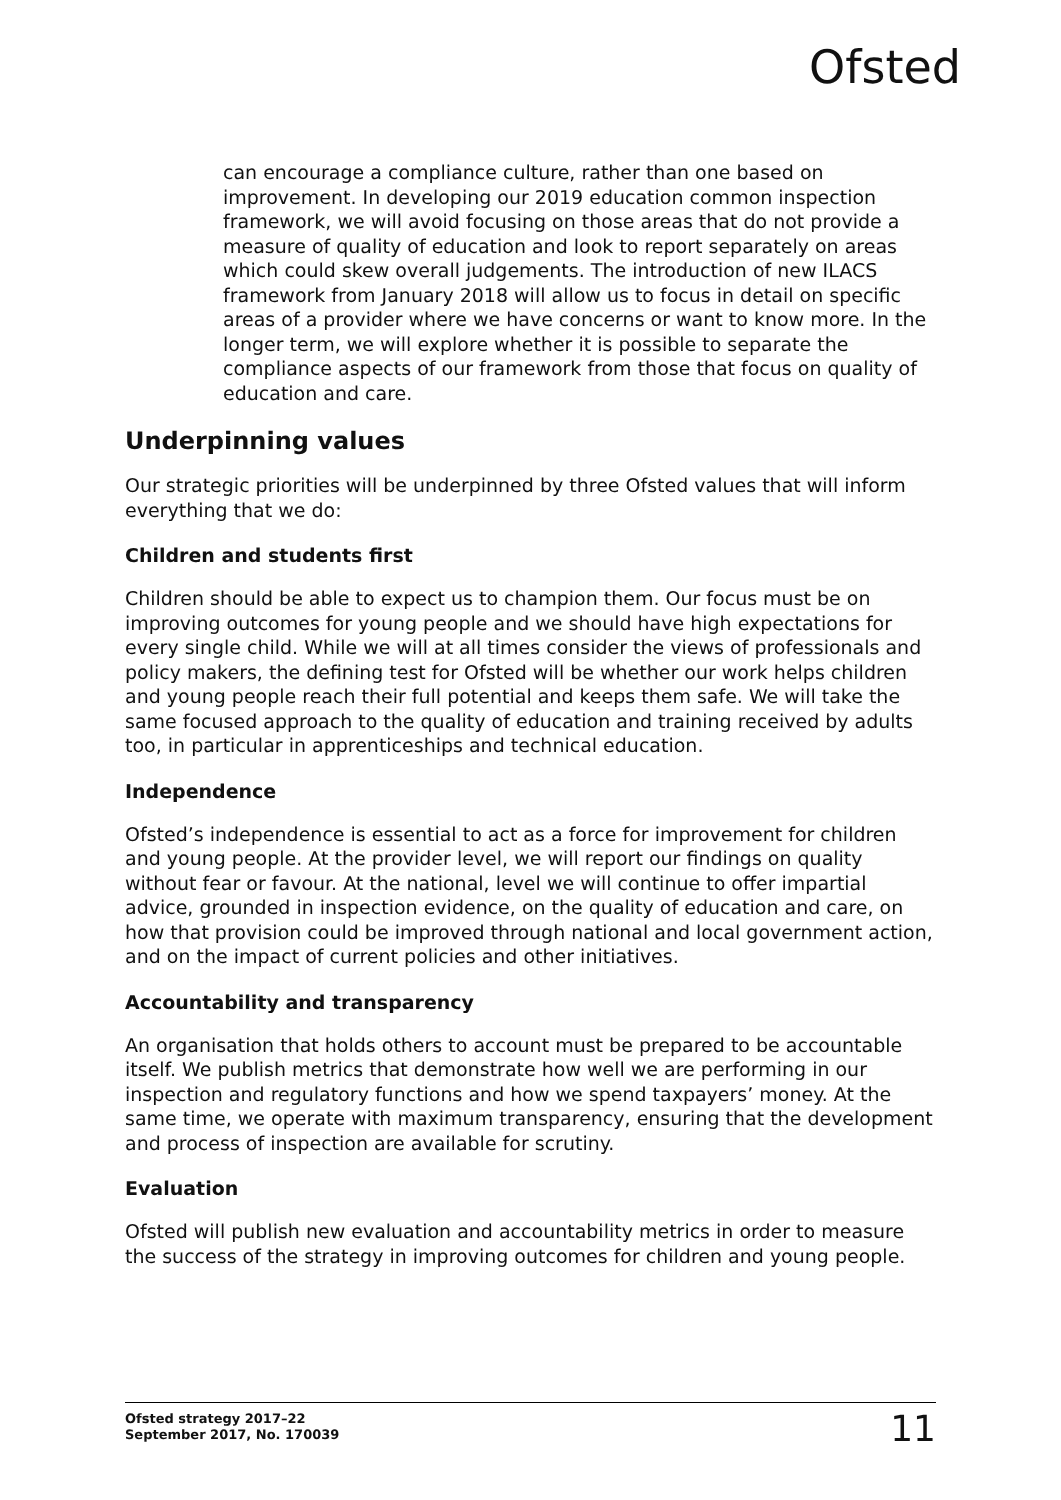Ofsted
can encourage a compliance culture, rather than one based on improvement. In developing our 2019 education common inspection framework, we will avoid focusing on those areas that do not provide a measure of quality of education and look to report separately on areas which could skew overall judgements. The introduction of new ILACS framework from January 2018 will allow us to focus in detail on specific areas of a provider where we have concerns or want to know more. In the longer term, we will explore whether it is possible to separate the compliance aspects of our framework from those that focus on quality of education and care.
Underpinning values
Our strategic priorities will be underpinned by three Ofsted values that will inform everything that we do:
Children and students first
Children should be able to expect us to champion them. Our focus must be on improving outcomes for young people and we should have high expectations for every single child. While we will at all times consider the views of professionals and policy makers, the defining test for Ofsted will be whether our work helps children and young people reach their full potential and keeps them safe. We will take the same focused approach to the quality of education and training received by adults too, in particular in apprenticeships and technical education.
Independence
Ofsted’s independence is essential to act as a force for improvement for children and young people. At the provider level, we will report our findings on quality without fear or favour. At the national, level we will continue to offer impartial advice, grounded in inspection evidence, on the quality of education and care, on how that provision could be improved through national and local government action, and on the impact of current policies and other initiatives.
Accountability and transparency
An organisation that holds others to account must be prepared to be accountable itself. We publish metrics that demonstrate how well we are performing in our inspection and regulatory functions and how we spend taxpayers’ money. At the same time, we operate with maximum transparency, ensuring that the development and process of inspection are available for scrutiny.
Evaluation
Ofsted will publish new evaluation and accountability metrics in order to measure the success of the strategy in improving outcomes for children and young people.
Ofsted strategy 2017–22
September 2017, No. 170039
11